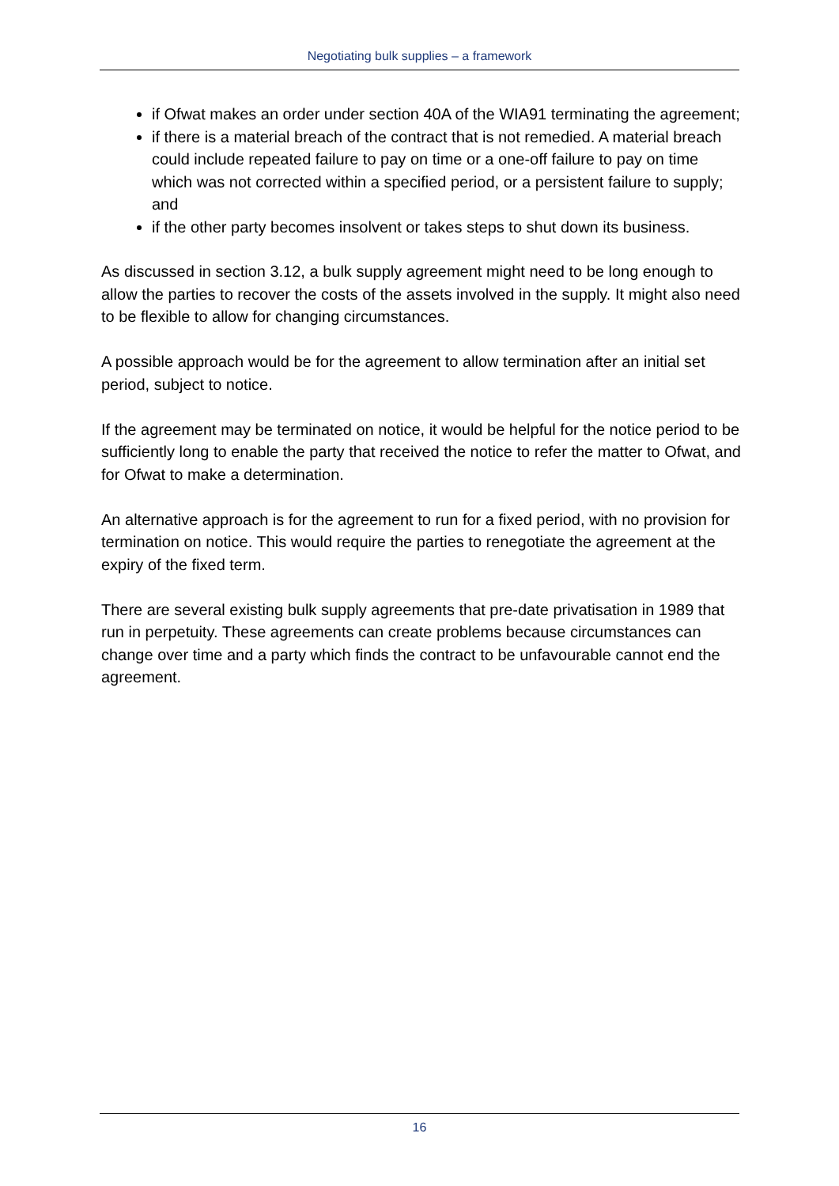Negotiating bulk supplies – a framework
if Ofwat makes an order under section 40A of the WIA91 terminating the agreement;
if there is a material breach of the contract that is not remedied. A material breach could include repeated failure to pay on time or a one-off failure to pay on time which was not corrected within a specified period, or a persistent failure to supply; and
if the other party becomes insolvent or takes steps to shut down its business.
As discussed in section 3.12, a bulk supply agreement might need to be long enough to allow the parties to recover the costs of the assets involved in the supply. It might also need to be flexible to allow for changing circumstances.
A possible approach would be for the agreement to allow termination after an initial set period, subject to notice.
If the agreement may be terminated on notice, it would be helpful for the notice period to be sufficiently long to enable the party that received the notice to refer the matter to Ofwat, and for Ofwat to make a determination.
An alternative approach is for the agreement to run for a fixed period, with no provision for termination on notice. This would require the parties to renegotiate the agreement at the expiry of the fixed term.
There are several existing bulk supply agreements that pre-date privatisation in 1989 that run in perpetuity. These agreements can create problems because circumstances can change over time and a party which finds the contract to be unfavourable cannot end the agreement.
16